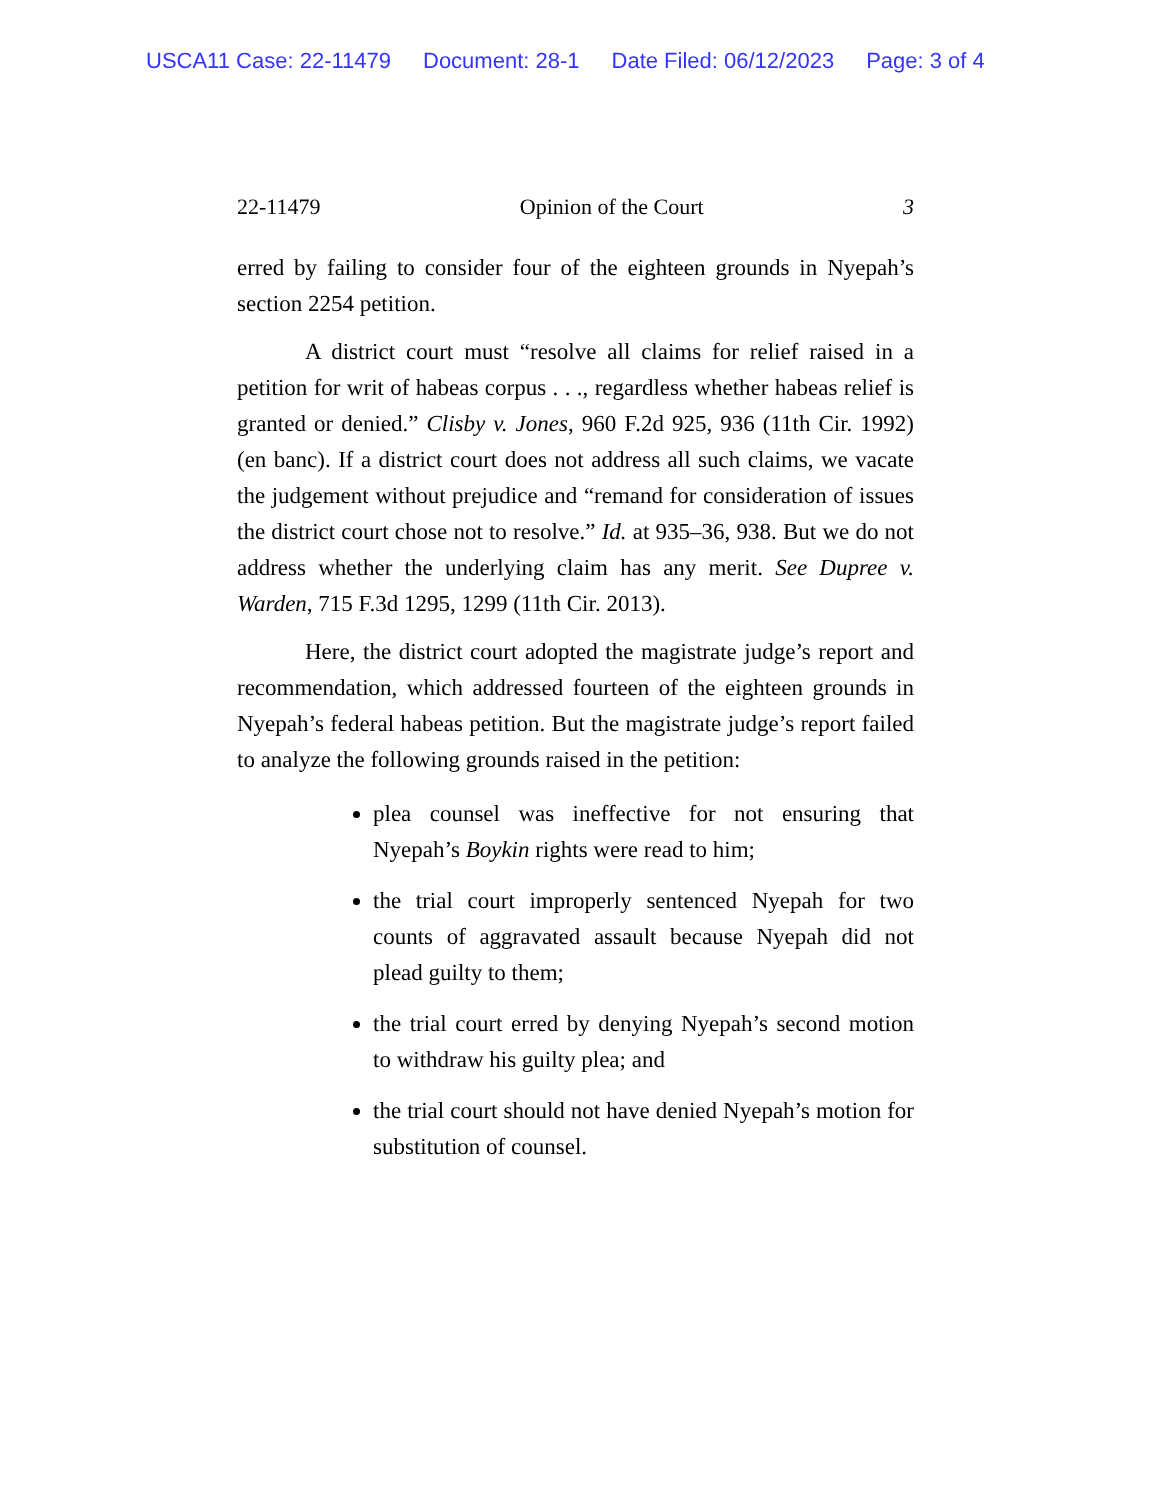USCA11 Case: 22-11479 Document: 28-1 Date Filed: 06/12/2023 Page: 3 of 4
22-11479 Opinion of the Court 3
erred by failing to consider four of the eighteen grounds in Nyepah’s section 2254 petition.
A district court must “resolve all claims for relief raised in a petition for writ of habeas corpus . . ., regardless whether habeas relief is granted or denied.” Clisby v. Jones, 960 F.2d 925, 936 (11th Cir. 1992) (en banc). If a district court does not address all such claims, we vacate the judgement without prejudice and “remand for consideration of issues the district court chose not to resolve.” Id. at 935–36, 938. But we do not address whether the underlying claim has any merit. See Dupree v. Warden, 715 F.3d 1295, 1299 (11th Cir. 2013).
Here, the district court adopted the magistrate judge’s report and recommendation, which addressed fourteen of the eighteen grounds in Nyepah’s federal habeas petition. But the magistrate judge’s report failed to analyze the following grounds raised in the petition:
plea counsel was ineffective for not ensuring that Nyepah’s Boykin rights were read to him;
the trial court improperly sentenced Nyepah for two counts of aggravated assault because Nyepah did not plead guilty to them;
the trial court erred by denying Nyepah’s second motion to withdraw his guilty plea; and
the trial court should not have denied Nyepah’s motion for substitution of counsel.